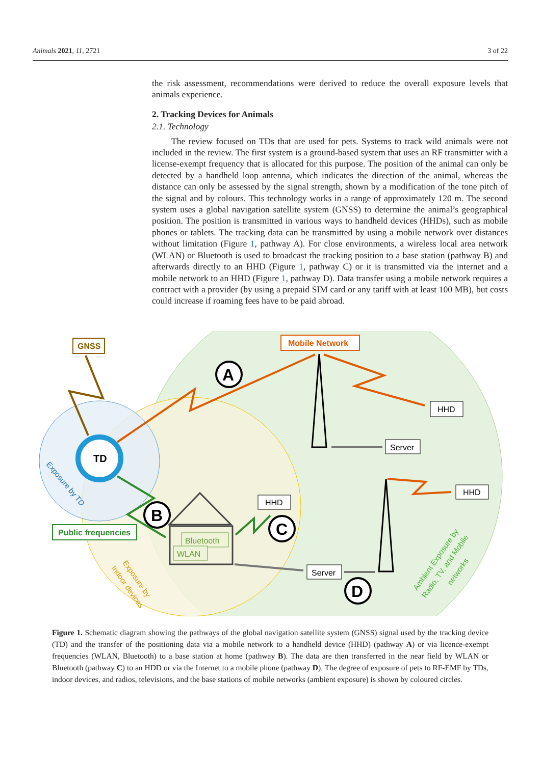Animals 2021, 11, 2721 3 of 22
the risk assessment, recommendations were derived to reduce the overall exposure levels that animals experience.
2. Tracking Devices for Animals
2.1. Technology
The review focused on TDs that are used for pets. Systems to track wild animals were not included in the review. The first system is a ground-based system that uses an RF transmitter with a license-exempt frequency that is allocated for this purpose. The position of the animal can only be detected by a handheld loop antenna, which indicates the direction of the animal, whereas the distance can only be assessed by the signal strength, shown by a modification of the tone pitch of the signal and by colours. This technology works in a range of approximately 120 m. The second system uses a global navigation satellite system (GNSS) to determine the animal’s geographical position. The position is transmitted in various ways to handheld devices (HHDs), such as mobile phones or tablets. The tracking data can be transmitted by using a mobile network over distances without limitation (Figure 1, pathway A). For close environments, a wireless local area network (WLAN) or Bluetooth is used to broadcast the tracking position to a base station (pathway B) and afterwards directly to an HHD (Figure 1, pathway C) or it is transmitted via the internet and a mobile network to an HHD (Figure 1, pathway D). Data transfer using a mobile network requires a contract with a provider (by using a prepaid SIM card or any tariff with at least 100 MB), but costs could increase if roaming fees have to be paid abroad.
TD
GNSS
Mobile Network
A
HHD
Server
B
Public frequencies
Bluetooth
WLAN
HHD
C
Server
D
HHD
Exposure by TD
Exposure by
Indoor devices
Ambient Exposure by
Radio, TV, and Mobile
networks
Figure 1. Schematic diagram showing the pathways of the global navigation satellite system (GNSS) signal used by the tracking device (TD) and the transfer of the positioning data via a mobile network to a handheld device (HHD) (pathway A) or via licence-exempt frequencies (WLAN, Bluetooth) to a base station at home (pathway B). The data are then transferred in the near field by WLAN or Bluetooth (pathway C) to an HDD or via the Internet to a mobile phone (pathway D). The degree of exposure of pets to RF-EMF by TDs, indoor devices, and radios, televisions, and the base stations of mobile networks (ambient exposure) is shown by coloured circles.